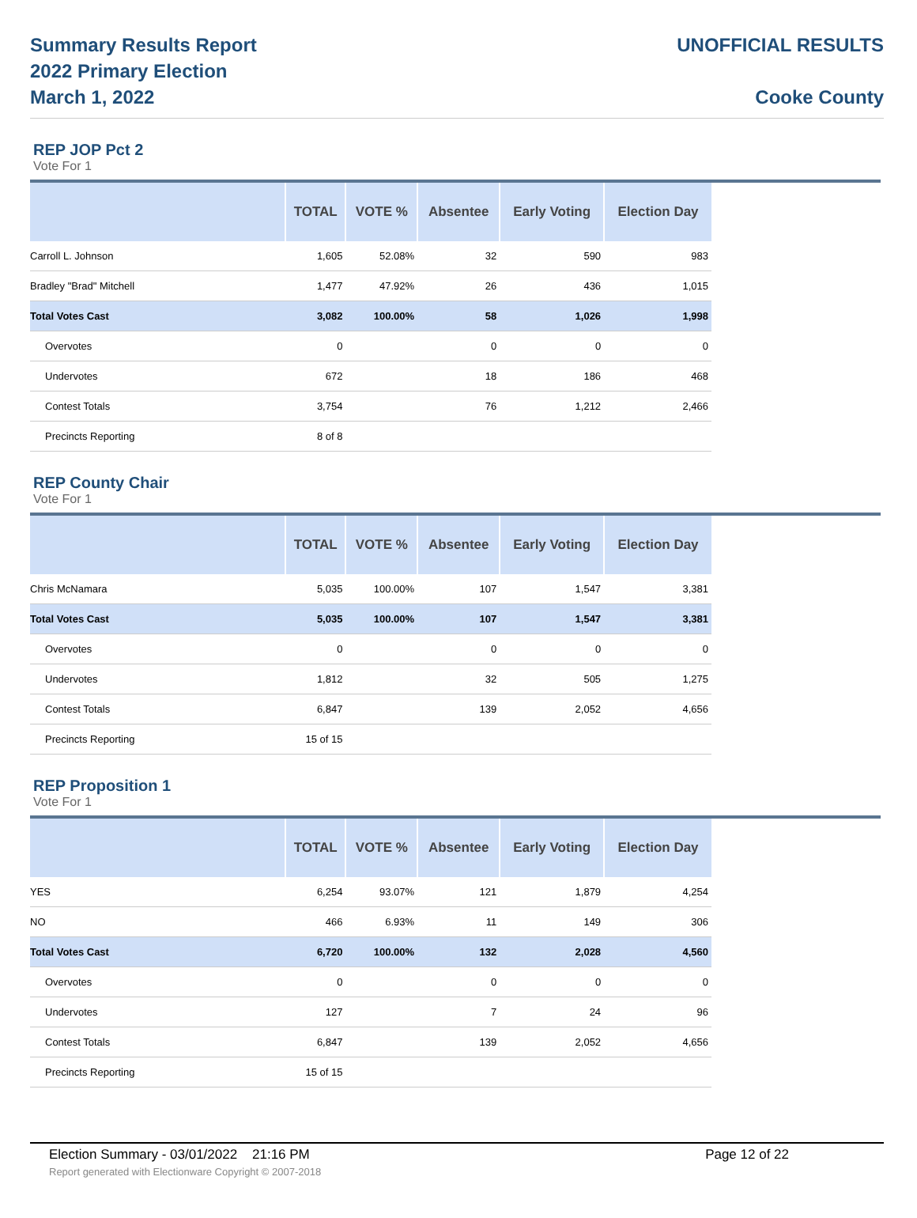Summary Results Report
2022 Primary Election
March 1, 2022
UNOFFICIAL RESULTS
Cooke County
REP JOP Pct 2
Vote For 1
| | TOTAL | VOTE % | Absentee | Early Voting | Election Day |
| --- | --- | --- | --- | --- | --- |
| Carroll L. Johnson | 1,605 | 52.08% | 32 | 590 | 983 |
| Bradley "Brad" Mitchell | 1,477 | 47.92% | 26 | 436 | 1,015 |
| Total Votes Cast | 3,082 | 100.00% | 58 | 1,026 | 1,998 |
| Overvotes | 0 | | 0 | 0 | 0 |
| Undervotes | 672 | | 18 | 186 | 468 |
| Contest Totals | 3,754 | | 76 | 1,212 | 2,466 |
| Precincts Reporting | 8 of 8 | | | | |
REP County Chair
Vote For 1
| | TOTAL | VOTE % | Absentee | Early Voting | Election Day |
| --- | --- | --- | --- | --- | --- |
| Chris McNamara | 5,035 | 100.00% | 107 | 1,547 | 3,381 |
| Total Votes Cast | 5,035 | 100.00% | 107 | 1,547 | 3,381 |
| Overvotes | 0 | | 0 | 0 | 0 |
| Undervotes | 1,812 | | 32 | 505 | 1,275 |
| Contest Totals | 6,847 | | 139 | 2,052 | 4,656 |
| Precincts Reporting | 15 of 15 | | | | |
REP Proposition 1
Vote For 1
| | TOTAL | VOTE % | Absentee | Early Voting | Election Day |
| --- | --- | --- | --- | --- | --- |
| YES | 6,254 | 93.07% | 121 | 1,879 | 4,254 |
| NO | 466 | 6.93% | 11 | 149 | 306 |
| Total Votes Cast | 6,720 | 100.00% | 132 | 2,028 | 4,560 |
| Overvotes | 0 | | 0 | 0 | 0 |
| Undervotes | 127 | | 7 | 24 | 96 |
| Contest Totals | 6,847 | | 139 | 2,052 | 4,656 |
| Precincts Reporting | 15 of 15 | | | | |
Election Summary - 03/01/2022 21:16 PM Page 12 of 22
Report generated with Electionware Copyright © 2007-2018